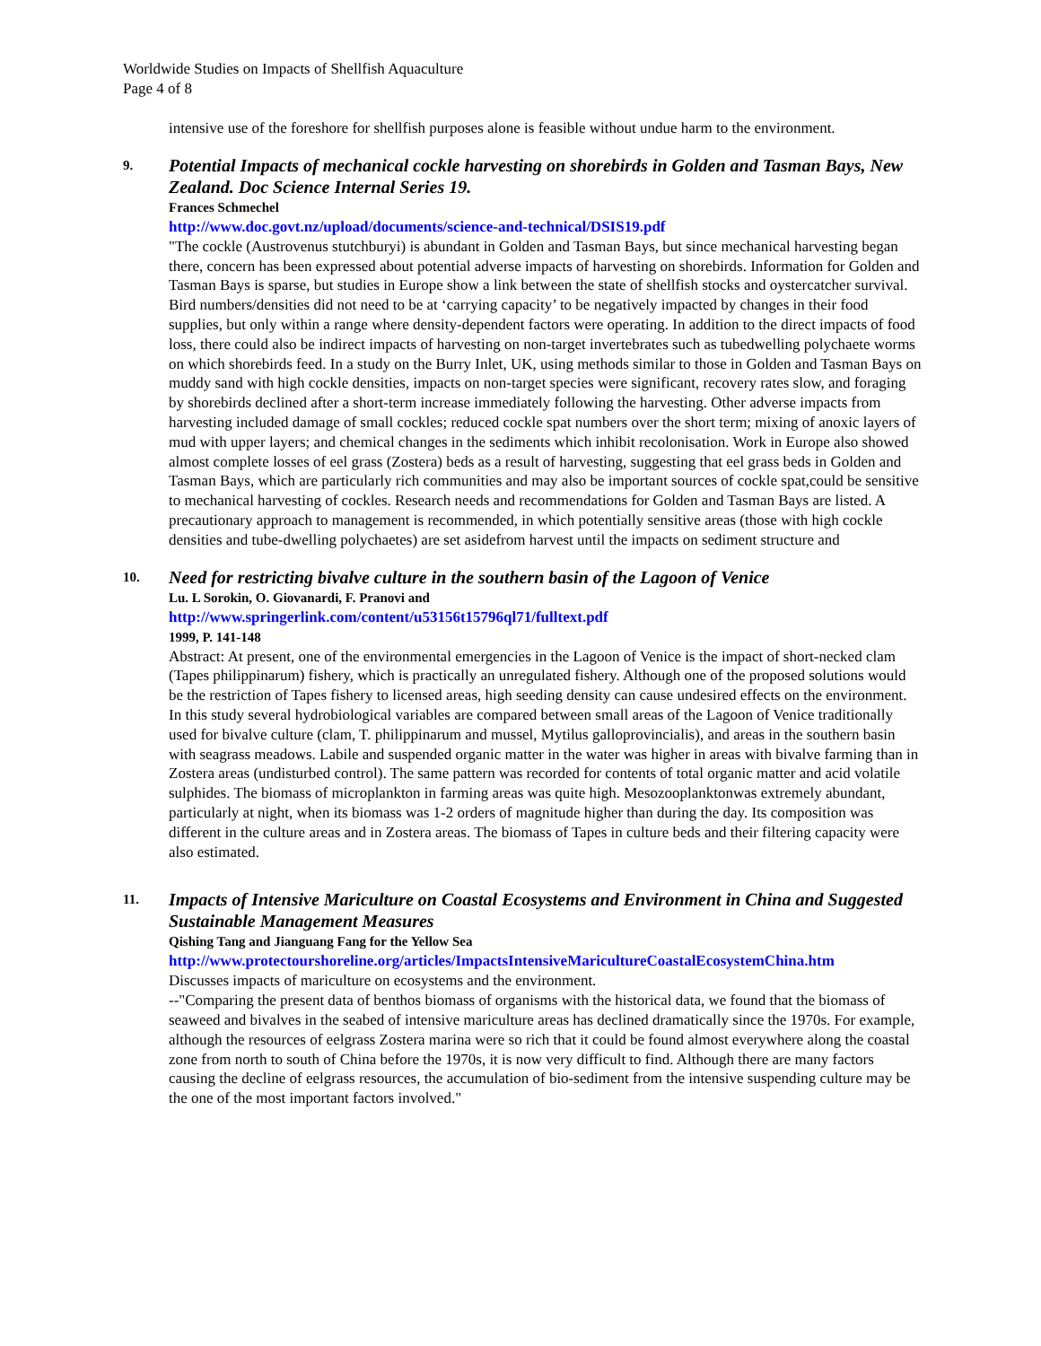Worldwide Studies on Impacts of Shellfish Aquaculture
Page 4 of 8
intensive use of the foreshore for shellfish purposes alone is feasible without undue harm to the environment.
9. Potential Impacts of mechanical cockle harvesting on shorebirds in Golden and Tasman Bays, New Zealand. Doc Science Internal Series 19.
Frances Schmechel
http://www.doc.govt.nz/upload/documents/science-and-technical/DSIS19.pdf
"The cockle (Austrovenus stutchburyi) is abundant in Golden and Tasman Bays, but since mechanical harvesting began there, concern has been expressed about potential adverse impacts of harvesting on shorebirds. Information for Golden and Tasman Bays is sparse, but studies in Europe show a link between the state of shellfish stocks and oystercatcher survival. Bird numbers/densities did not need to be at ‘carrying capacity’ to be negatively impacted by changes in their food supplies, but only within a range where density-dependent factors were operating. In addition to the direct impacts of food loss, there could also be indirect impacts of harvesting on non-target invertebrates such as tubedwelling polychaete worms on which shorebirds feed. In a study on the Burry Inlet, UK, using methods similar to those in Golden and Tasman Bays on muddy sand with high cockle densities, impacts on non-target species were significant, recovery rates slow, and foraging by shorebirds declined after a short-term increase immediately following the harvesting. Other adverse impacts from harvesting included damage of small cockles; reduced cockle spat numbers over the short term; mixing of anoxic layers of mud with upper layers; and chemical changes in the sediments which inhibit recolonisation. Work in Europe also showed almost complete losses of eel grass (Zostera) beds as a result of harvesting, suggesting that eel grass beds in Golden and Tasman Bays, which are particularly rich communities and may also be important sources of cockle spat,could be sensitive to mechanical harvesting of cockles. Research needs and recommendations for Golden and Tasman Bays are listed. A precautionary approach to management is recommended, in which potentially sensitive areas (those with high cockle densities and tube-dwelling polychaetes) are set asidefrom harvest until the impacts on sediment structure and
10. Need for restricting bivalve culture in the southern basin of the Lagoon of Venice
Lu. L Sorokin, O. Giovanardi, F. Pranovi and
http://www.springerlink.com/content/u53156t15796ql71/fulltext.pdf
1999, P. 141-148
Abstract: At present, one of the environmental emergencies in the Lagoon of Venice is the impact of short-necked clam (Tapes philippinarum) fishery, which is practically an unregulated fishery. Although one of the proposed solutions would be the restriction of Tapes fishery to licensed areas, high seeding density can cause undesired effects on the environment. In this study several hydrobiological variables are compared between small areas of the Lagoon of Venice traditionally used for bivalve culture (clam, T. philippinarum and mussel, Mytilus galloprovincialis), and areas in the southern basin with seagrass meadows. Labile and suspended organic matter in the water was higher in areas with bivalve farming than in Zostera areas (undisturbed control). The same pattern was recorded for contents of total organic matter and acid volatile sulphides. The biomass of microplankton in farming areas was quite high. Mesozooplanktonwas extremely abundant, particularly at night, when its biomass was 1-2 orders of magnitude higher than during the day. Its composition was different in the culture areas and in Zostera areas. The biomass of Tapes in culture beds and their filtering capacity were also estimated.
11. Impacts of Intensive Mariculture on Coastal Ecosystems and Environment in China and Suggested Sustainable Management Measures
Qishing Tang and Jianguang Fang for the Yellow Sea
http://www.protectourshoreline.org/articles/ImpactsIntensiveMaricultureCoastalEcosystemChina.htm
Discusses impacts of mariculture on ecosystems and the environment.
--"Comparing the present data of benthos biomass of organisms with the historical data, we found that the biomass of seaweed and bivalves in the seabed of intensive mariculture areas has declined dramatically since the 1970s. For example, although the resources of eelgrass Zostera marina were so rich that it could be found almost everywhere along the coastal zone from north to south of China before the 1970s, it is now very difficult to find. Although there are many factors causing the decline of eelgrass resources, the accumulation of bio-sediment from the intensive suspending culture may be the one of the most important factors involved."